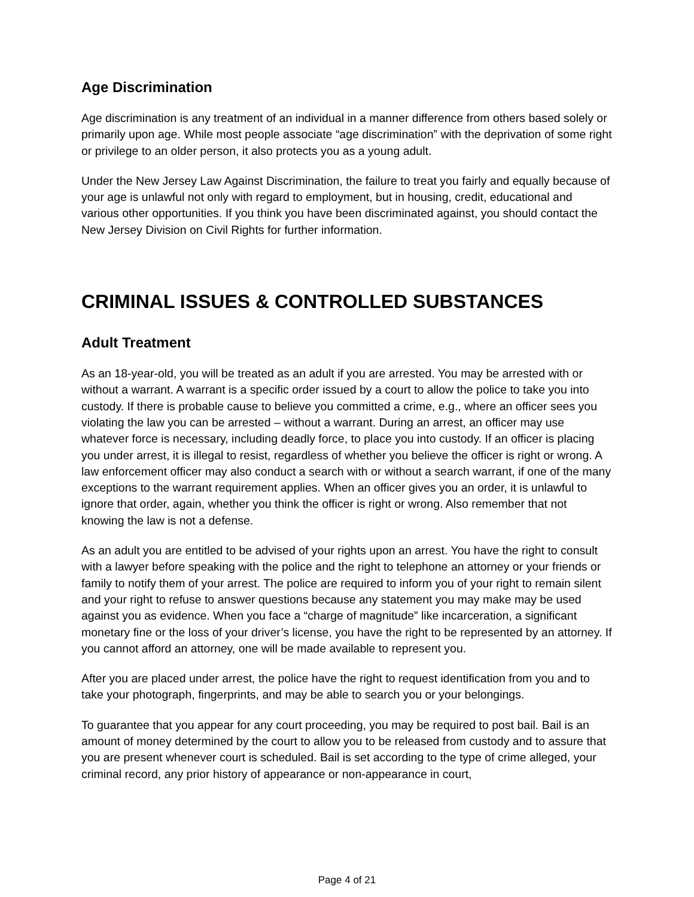Age Discrimination
Age discrimination is any treatment of an individual in a manner difference from others based solely or primarily upon age. While most people associate “age discrimination” with the deprivation of some right or privilege to an older person, it also protects you as a young adult.
Under the New Jersey Law Against Discrimination, the failure to treat you fairly and equally because of your age is unlawful not only with regard to employment, but in housing, credit, educational and various other opportunities. If you think you have been discriminated against, you should contact the New Jersey Division on Civil Rights for further information.
CRIMINAL ISSUES & CONTROLLED SUBSTANCES
Adult Treatment
As an 18-year-old, you will be treated as an adult if you are arrested. You may be arrested with or without a warrant. A warrant is a specific order issued by a court to allow the police to take you into custody. If there is probable cause to believe you committed a crime, e.g., where an officer sees you violating the law you can be arrested – without a warrant. During an arrest, an officer may use whatever force is necessary, including deadly force, to place you into custody. If an officer is placing you under arrest, it is illegal to resist, regardless of whether you believe the officer is right or wrong. A law enforcement officer may also conduct a search with or without a search warrant, if one of the many exceptions to the warrant requirement applies. When an officer gives you an order, it is unlawful to ignore that order, again, whether you think the officer is right or wrong. Also remember that not knowing the law is not a defense.
As an adult you are entitled to be advised of your rights upon an arrest. You have the right to consult with a lawyer before speaking with the police and the right to telephone an attorney or your friends or family to notify them of your arrest. The police are required to inform you of your right to remain silent and your right to refuse to answer questions because any statement you may make may be used against you as evidence. When you face a “charge of magnitude” like incarceration, a significant monetary fine or the loss of your driver’s license, you have the right to be represented by an attorney. If you cannot afford an attorney, one will be made available to represent you.
After you are placed under arrest, the police have the right to request identification from you and to take your photograph, fingerprints, and may be able to search you or your belongings.
To guarantee that you appear for any court proceeding, you may be required to post bail. Bail is an amount of money determined by the court to allow you to be released from custody and to assure that you are present whenever court is scheduled. Bail is set according to the type of crime alleged, your criminal record, any prior history of appearance or non-appearance in court,
Page 4 of 21